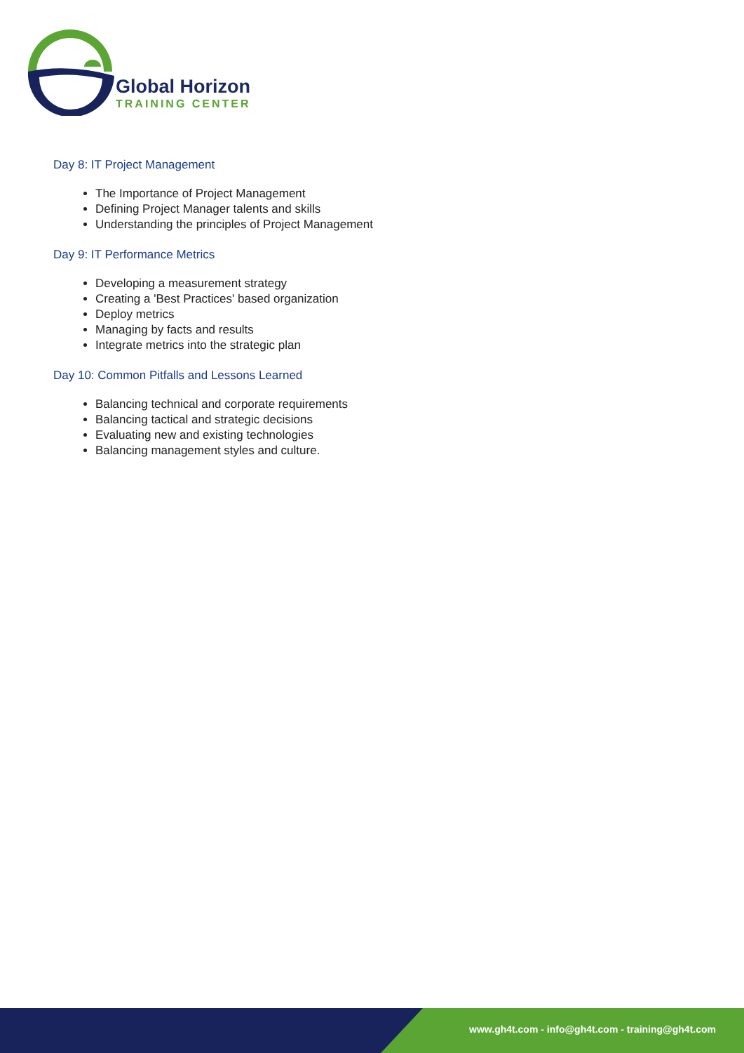Global Horizon
TRAINING CENTER
Day 8: IT Project Management
The Importance of Project Management
Defining Project Manager talents and skills
Understanding the principles of Project Management
Day 9: IT Performance Metrics
Developing a measurement strategy
Creating a 'Best Practices' based organization
Deploy metrics
Managing by facts and results
Integrate metrics into the strategic plan
Day 10: Common Pitfalls and Lessons Learned
Balancing technical and corporate requirements
Balancing tactical and strategic decisions
Evaluating new and existing technologies
Balancing management styles and culture.
www.gh4t.com - info@gh4t.com - training@gh4t.com